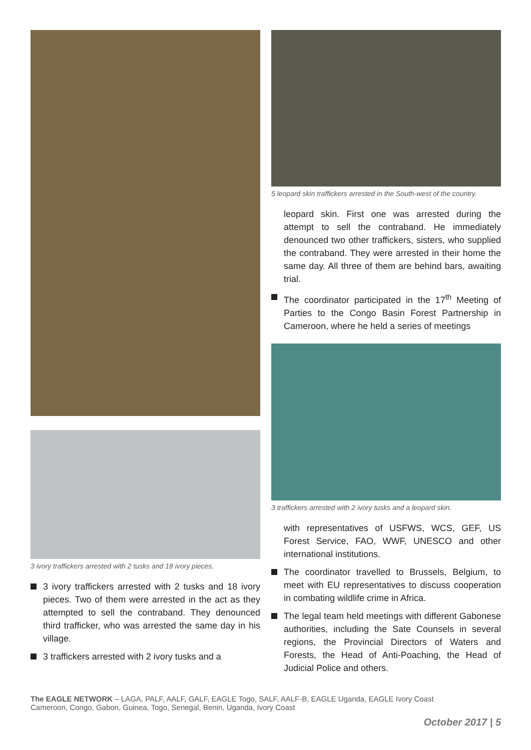3 ivory traffickers arrested with 2 tusks and 18 ivory pieces.
3 ivory traffickers arrested with 2 tusks and 18 ivory pieces. Two of them were arrested in the act as they attempted to sell the contraband. They denounced third trafficker, who was arrested the same day in his village.
3 traffickers arrested with 2 ivory tusks and a
5 leopard skin traffickers arrested in the South-west of the country.
leopard skin. First one was arrested during the attempt to sell the contraband. He immediately denounced two other traffickers, sisters, who supplied the contraband. They were arrested in their home the same day. All three of them are behind bars, awaiting trial.
The coordinator participated in the 17<sup>th</sup> Meeting of Parties to the Congo Basin Forest Partnership in Cameroon, where he held a series of meetings
3 traffickers arrested with 2 ivory tusks and a leopard skin.
with representatives of USFWS, WCS, GEF, US Forest Service, FAO, WWF, UNESCO and other international institutions.
The coordinator travelled to Brussels, Belgium, to meet with EU representatives to discuss cooperation in combating wildlife crime in Africa.
The legal team held meetings with different Gabonese authorities, including the Sate Counsels in several regions, the Provincial Directors of Waters and Forests, the Head of Anti-Poaching, the Head of Judicial Police and others.
The EAGLE NETWORK – LAGA, PALF, AALF, GALF, EAGLE Togo, SALF, AALF-B, EAGLE Uganda, EAGLE Ivory Coast
Cameroon, Congo, Gabon, Guinea, Togo, Senegal, Benin, Uganda, Ivory Coast
October 2017 | 5